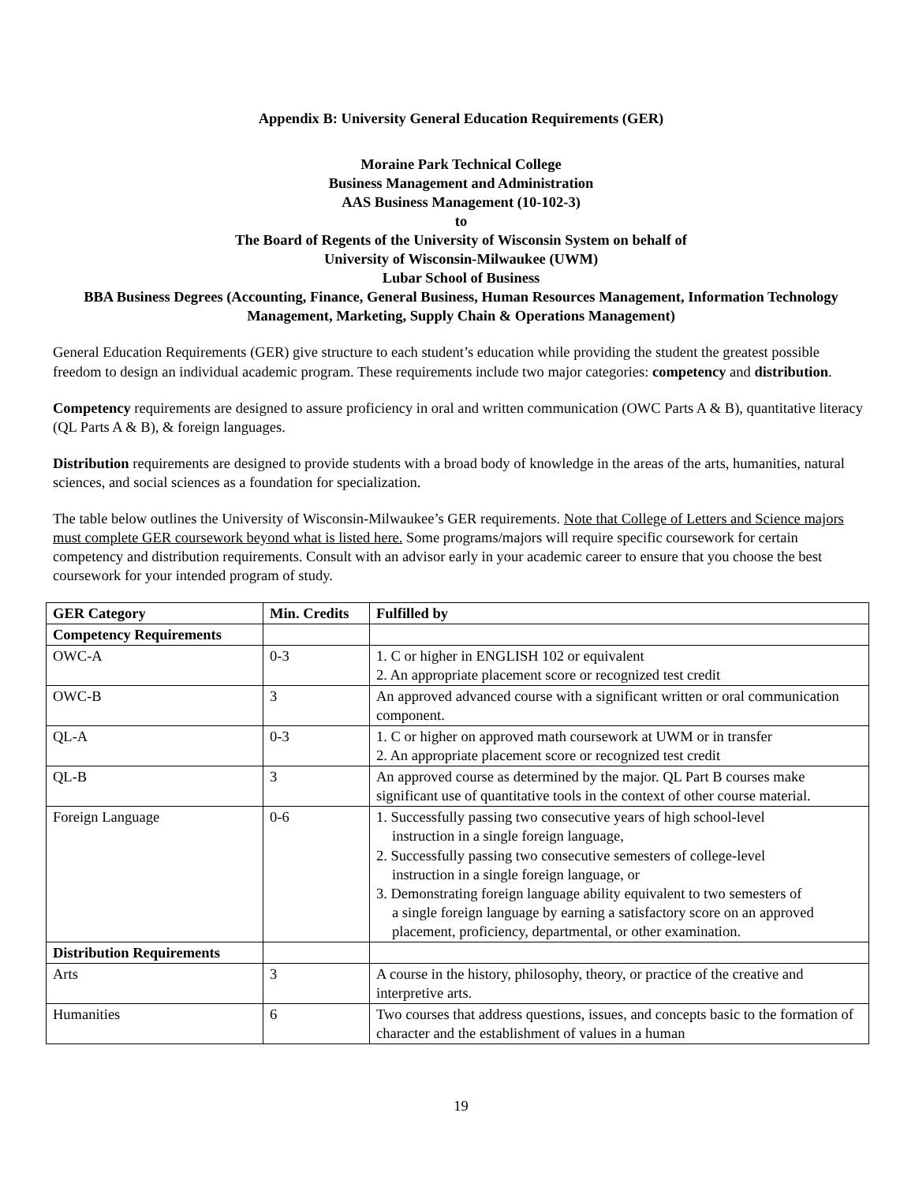Appendix B: University General Education Requirements (GER)
Moraine Park Technical College
Business Management and Administration
AAS Business Management (10-102-3)
to
The Board of Regents of the University of Wisconsin System on behalf of
University of Wisconsin-Milwaukee (UWM)
Lubar School of Business
BBA Business Degrees (Accounting, Finance, General Business, Human Resources Management, Information Technology Management, Marketing, Supply Chain & Operations Management)
General Education Requirements (GER) give structure to each student’s education while providing the student the greatest possible freedom to design an individual academic program. These requirements include two major categories: competency and distribution.
Competency requirements are designed to assure proficiency in oral and written communication (OWC Parts A & B), quantitative literacy (QL Parts A & B), & foreign languages.
Distribution requirements are designed to provide students with a broad body of knowledge in the areas of the arts, humanities, natural sciences, and social sciences as a foundation for specialization.
The table below outlines the University of Wisconsin-Milwaukee’s GER requirements. Note that College of Letters and Science majors must complete GER coursework beyond what is listed here. Some programs/majors will require specific coursework for certain competency and distribution requirements. Consult with an advisor early in your academic career to ensure that you choose the best coursework for your intended program of study.
| GER Category | Min. Credits | Fulfilled by |
| --- | --- | --- |
| Competency Requirements | | |
| OWC-A | 0-3 | 1. C or higher in ENGLISH 102 or equivalent 2. An appropriate placement score or recognized test credit |
| OWC-B | 3 | An approved advanced course with a significant written or oral communication component. |
| QL-A | 0-3 | 1. C or higher on approved math coursework at UWM or in transfer 2. An appropriate placement score or recognized test credit |
| QL-B | 3 | An approved course as determined by the major. QL Part B courses make significant use of quantitative tools in the context of other course material. |
| Foreign Language | 0-6 | 1. Successfully passing two consecutive years of high school-level instruction in a single foreign language, 2. Successfully passing two consecutive semesters of college-level instruction in a single foreign language, or 3. Demonstrating foreign language ability equivalent to two semesters of a single foreign language by earning a satisfactory score on an approved placement, proficiency, departmental, or other examination. |
| Distribution Requirements | | |
| Arts | 3 | A course in the history, philosophy, theory, or practice of the creative and interpretive arts. |
| Humanities | 6 | Two courses that address questions, issues, and concepts basic to the formation of character and the establishment of values in a human |
19